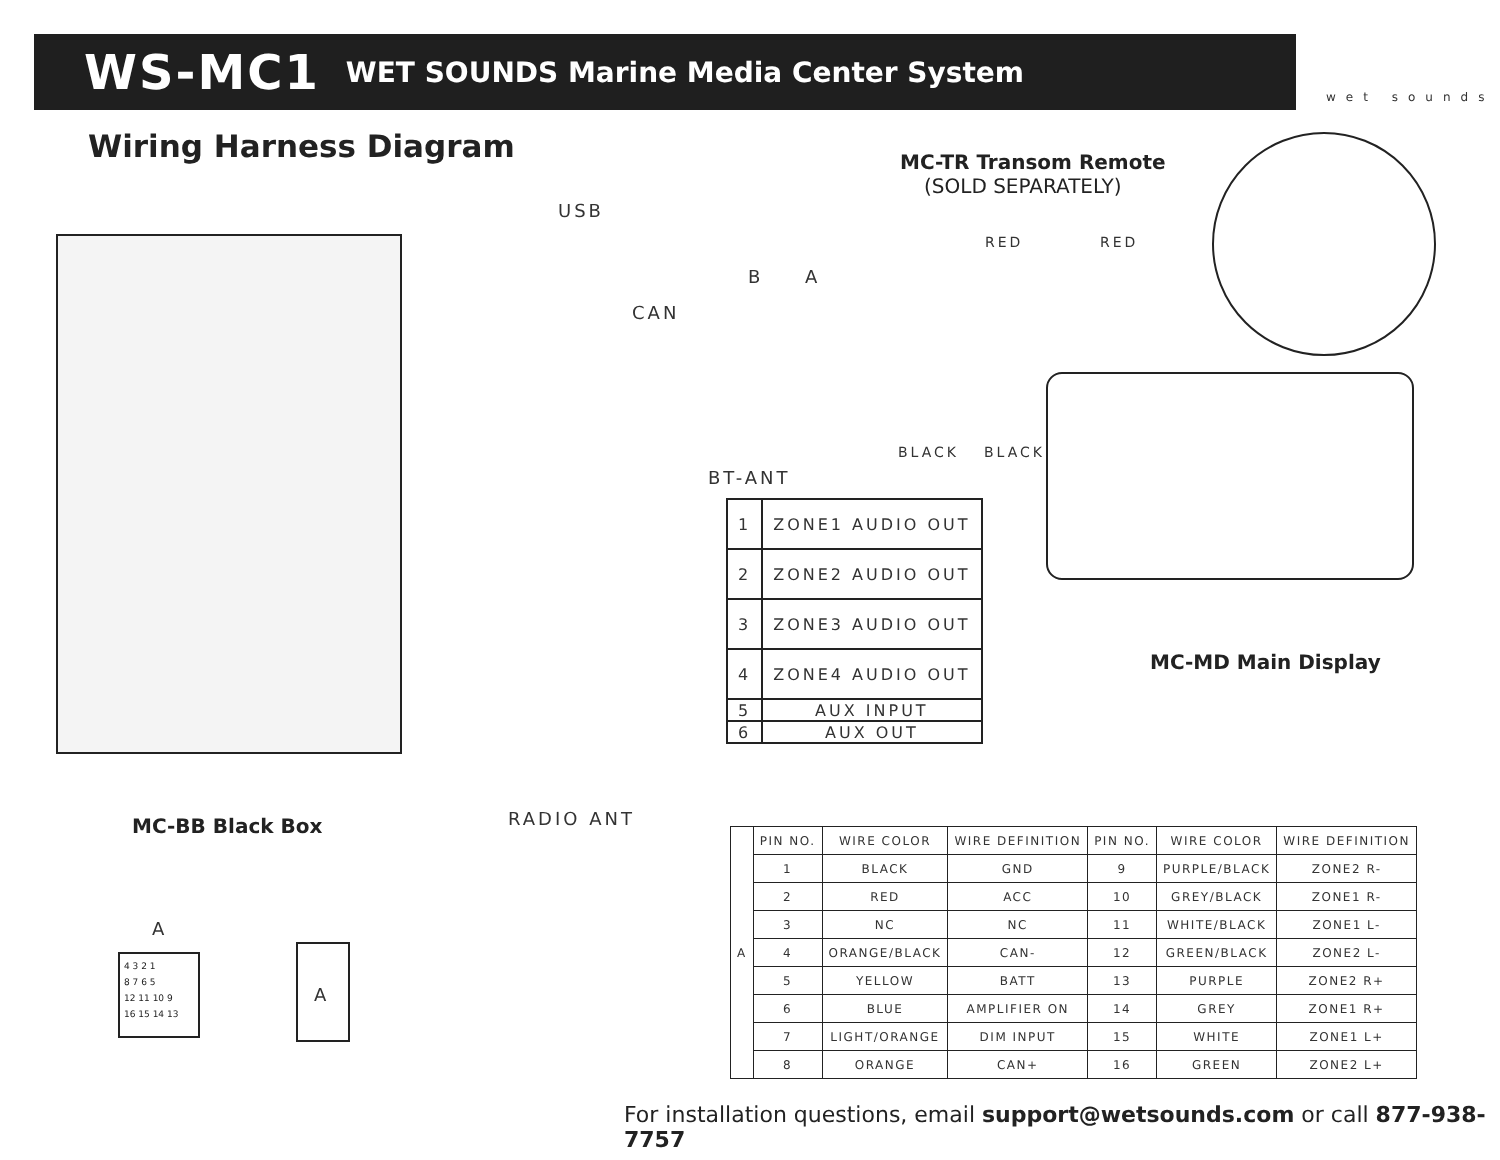WS-MC1 WET SOUNDS Marine Media Center System
wet sounds
Wiring Harness Diagram
MC-TR Transom Remote
(SOLD SEPARATELY)
USB
CAN
B A
RED RED
BLACK BLACK
BT-ANT
| 1 | ZONE1 AUDIO OUT |
| 2 | ZONE2 AUDIO OUT |
| 3 | ZONE3 AUDIO OUT |
| 4 | ZONE4 AUDIO OUT |
| 5 | AUX INPUT |
| 6 | AUX OUT |
MC-MD Main Display
MC-BB Black Box RADIO ANT
A
4 3 2 1
8 7 6 5
12 11 10 9
16 15 14 13
A
| A | PIN NO. | WIRE COLOR | WIRE DEFINITION | PIN NO. | WIRE COLOR | WIRE DEFINITION |
| | 1 | BLACK | GND | 9 | PURPLE/BLACK | ZONE2 R- |
| | 2 | RED | ACC | 10 | GREY/BLACK | ZONE1 R- |
| | 3 | NC | NC | 11 | WHITE/BLACK | ZONE1 L- |
| | 4 | ORANGE/BLACK | CAN- | 12 | GREEN/BLACK | ZONE2 L- |
| | 5 | YELLOW | BATT | 13 | PURPLE | ZONE2 R+ |
| | 6 | BLUE | AMPLIFIER ON | 14 | GREY | ZONE1 R+ |
| | 7 | LIGHT/ORANGE | DIM INPUT | 15 | WHITE | ZONE1 L+ |
| | 8 | ORANGE | CAN+ | 16 | GREEN | ZONE2 L+ |
For installation questions, email support@wetsounds.com or call 877-938-7757